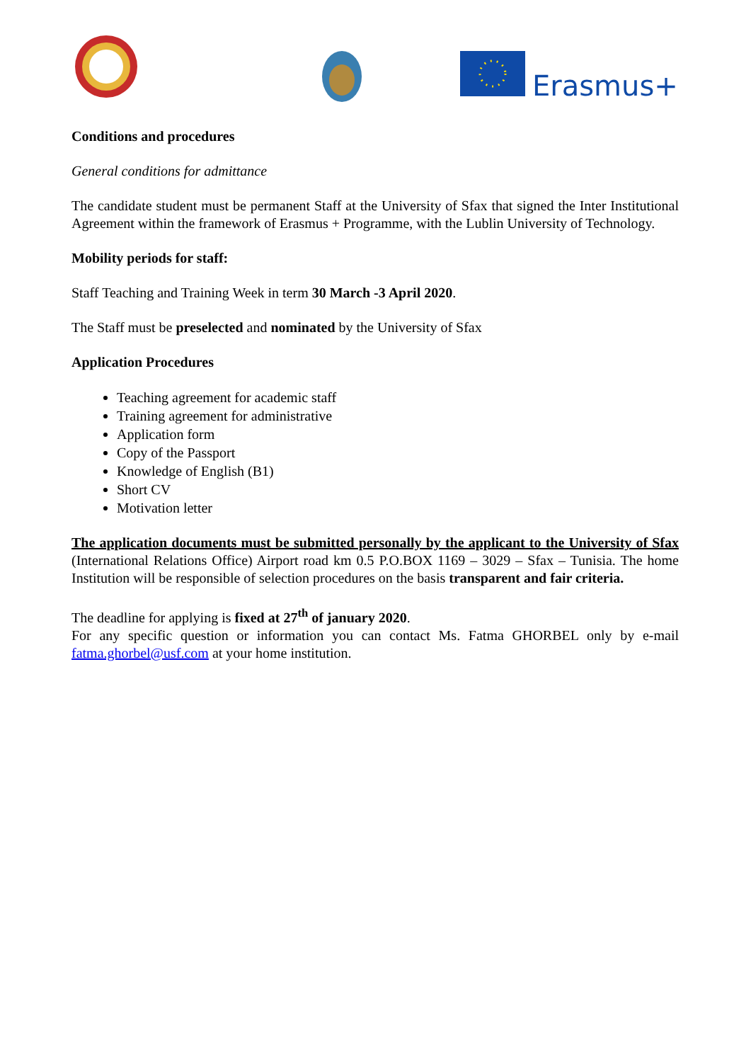Erasmus+
Conditions and procedures
General conditions for admittance
The candidate student must be permanent Staff at the University of Sfax that signed the Inter Institutional Agreement within the framework of Erasmus + Programme, with the Lublin University of Technology.
Mobility periods for staff:
Staff Teaching and Training Week in term 30 March -3 April 2020.
The Staff must be preselected and nominated by the University of Sfax
Application Procedures
Teaching agreement for academic staff
Training agreement for administrative
Application form
Copy of the Passport
Knowledge of English (B1)
Short CV
Motivation letter
The application documents must be submitted personally by the applicant to the University of Sfax (International Relations Office) Airport road km 0.5 P.O.BOX 1169 – 3029 – Sfax – Tunisia. The home Institution will be responsible of selection procedures on the basis transparent and fair criteria.
The deadline for applying is fixed at 27<sup>th</sup> of january 2020.
For any specific question or information you can contact Ms. Fatma GHORBEL only by e-mail fatma.ghorbel@usf.com at your home institution.